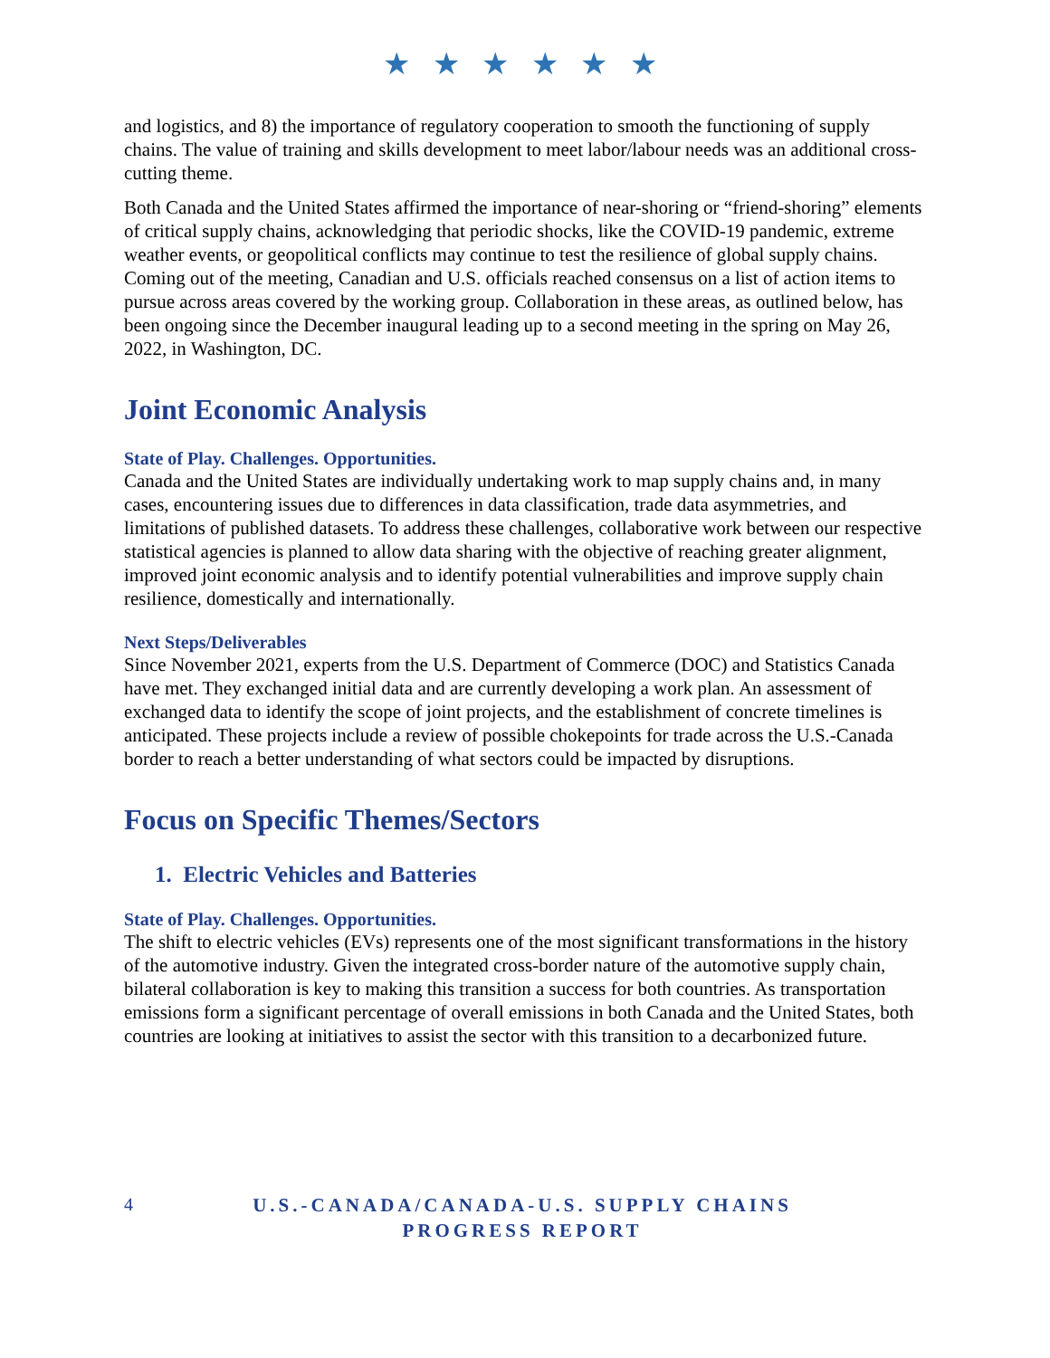★ ★ ★ ★ ★ ★
and logistics, and 8) the importance of regulatory cooperation to smooth the functioning of supply chains. The value of training and skills development to meet labor/labour needs was an additional cross-cutting theme.
Both Canada and the United States affirmed the importance of near-shoring or “friend-shoring” elements of critical supply chains, acknowledging that periodic shocks, like the COVID-19 pandemic, extreme weather events, or geopolitical conflicts may continue to test the resilience of global supply chains. Coming out of the meeting, Canadian and U.S. officials reached consensus on a list of action items to pursue across areas covered by the working group. Collaboration in these areas, as outlined below, has been ongoing since the December inaugural leading up to a second meeting in the spring on May 26, 2022, in Washington, DC.
Joint Economic Analysis
State of Play. Challenges. Opportunities.
Canada and the United States are individually undertaking work to map supply chains and, in many cases, encountering issues due to differences in data classification, trade data asymmetries, and limitations of published datasets. To address these challenges, collaborative work between our respective statistical agencies is planned to allow data sharing with the objective of reaching greater alignment, improved joint economic analysis and to identify potential vulnerabilities and improve supply chain resilience, domestically and internationally.
Next Steps/Deliverables
Since November 2021, experts from the U.S. Department of Commerce (DOC) and Statistics Canada have met. They exchanged initial data and are currently developing a work plan. An assessment of exchanged data to identify the scope of joint projects, and the establishment of concrete timelines is anticipated. These projects include a review of possible chokepoints for trade across the U.S.-Canada border to reach a better understanding of what sectors could be impacted by disruptions.
Focus on Specific Themes/Sectors
1. Electric Vehicles and Batteries
State of Play. Challenges. Opportunities.
The shift to electric vehicles (EVs) represents one of the most significant transformations in the history of the automotive industry. Given the integrated cross-border nature of the automotive supply chain, bilateral collaboration is key to making this transition a success for both countries. As transportation emissions form a significant percentage of overall emissions in both Canada and the United States, both countries are looking at initiatives to assist the sector with this transition to a decarbonized future.
4
U.S.-CANADA/CANADA-U.S. SUPPLY CHAINS PROGRESS REPORT